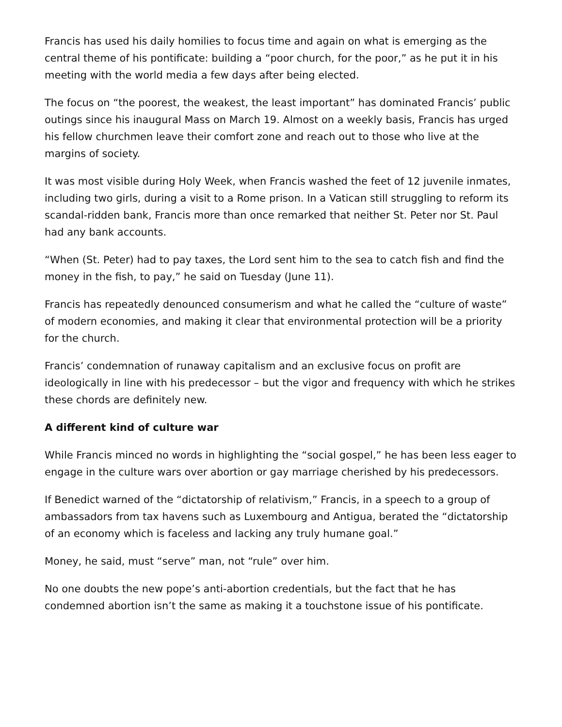Francis has used his daily homilies to focus time and again on what is emerging as the central theme of his pontificate: building a “poor church, for the poor,” as he put it in his meeting with the world media a few days after being elected.
The focus on “the poorest, the weakest, the least important” has dominated Francis’ public outings since his inaugural Mass on March 19. Almost on a weekly basis, Francis has urged his fellow churchmen leave their comfort zone and reach out to those who live at the margins of society.
It was most visible during Holy Week, when Francis washed the feet of 12 juvenile inmates, including two girls, during a visit to a Rome prison. In a Vatican still struggling to reform its scandal-ridden bank, Francis more than once remarked that neither St. Peter nor St. Paul had any bank accounts.
“When (St. Peter) had to pay taxes, the Lord sent him to the sea to catch fish and find the money in the fish, to pay,” he said on Tuesday (June 11).
Francis has repeatedly denounced consumerism and what he called the “culture of waste” of modern economies, and making it clear that environmental protection will be a priority for the church.
Francis’ condemnation of runaway capitalism and an exclusive focus on profit are ideologically in line with his predecessor – but the vigor and frequency with which he strikes these chords are definitely new.
A different kind of culture war
While Francis minced no words in highlighting the “social gospel,” he has been less eager to engage in the culture wars over abortion or gay marriage cherished by his predecessors.
If Benedict warned of the “dictatorship of relativism,” Francis, in a speech to a group of ambassadors from tax havens such as Luxembourg and Antigua, berated the “dictatorship of an economy which is faceless and lacking any truly humane goal.”
Money, he said, must “serve” man, not “rule” over him.
No one doubts the new pope’s anti-abortion credentials, but the fact that he has condemned abortion isn’t the same as making it a touchstone issue of his pontificate.